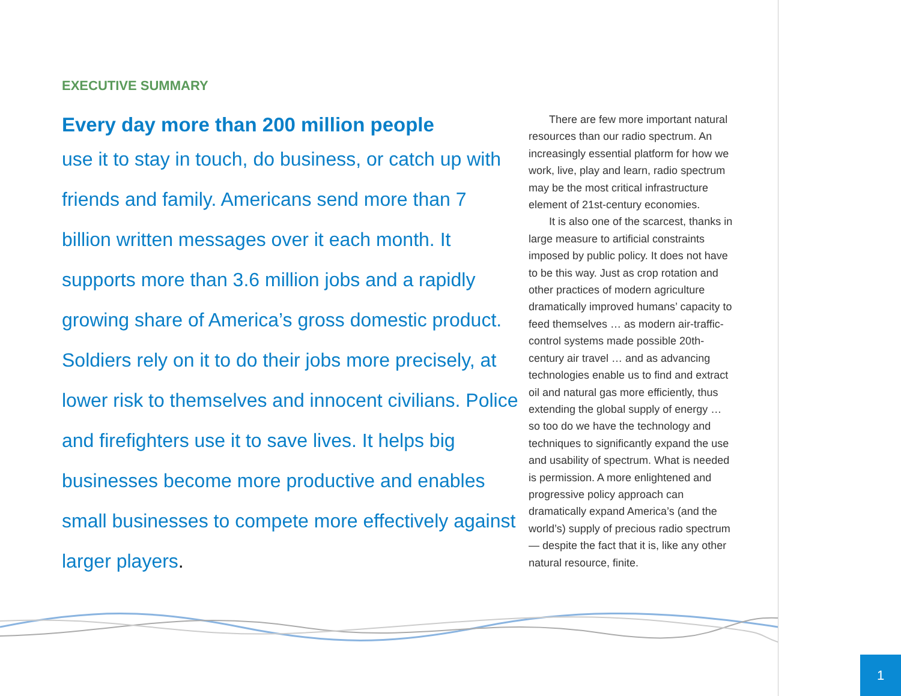EXECUTIVE SUMMARY
Every day more than 200 million people
use it to stay in touch, do business, or catch up with friends and family. Americans send more than 7 billion written messages over it each month. It supports more than 3.6 million jobs and a rapidly growing share of America’s gross domestic product. Soldiers rely on it to do their jobs more precisely, at lower risk to themselves and innocent civilians. Police and firefighters use it to save lives. It helps big businesses become more productive and enables small businesses to compete more effectively against larger players.
There are few more important natural resources than our radio spectrum. An increasingly essential platform for how we work, live, play and learn, radio spectrum may be the most critical infrastructure element of 21st-century economies.
It is also one of the scarcest, thanks in large measure to artificial constraints imposed by public policy. It does not have to be this way. Just as crop rotation and other practices of modern agriculture dramatically improved humans’ capacity to feed themselves … as modern air-traffic-control systems made possible 20th-century air travel … and as advancing technologies enable us to find and extract oil and natural gas more efficiently, thus extending the global supply of energy … so too do we have the technology and techniques to significantly expand the use and usability of spectrum. What is needed is permission. A more enlightened and progressive policy approach can dramatically expand America’s (and the world’s) supply of precious radio spectrum — despite the fact that it is, like any other natural resource, finite.
1